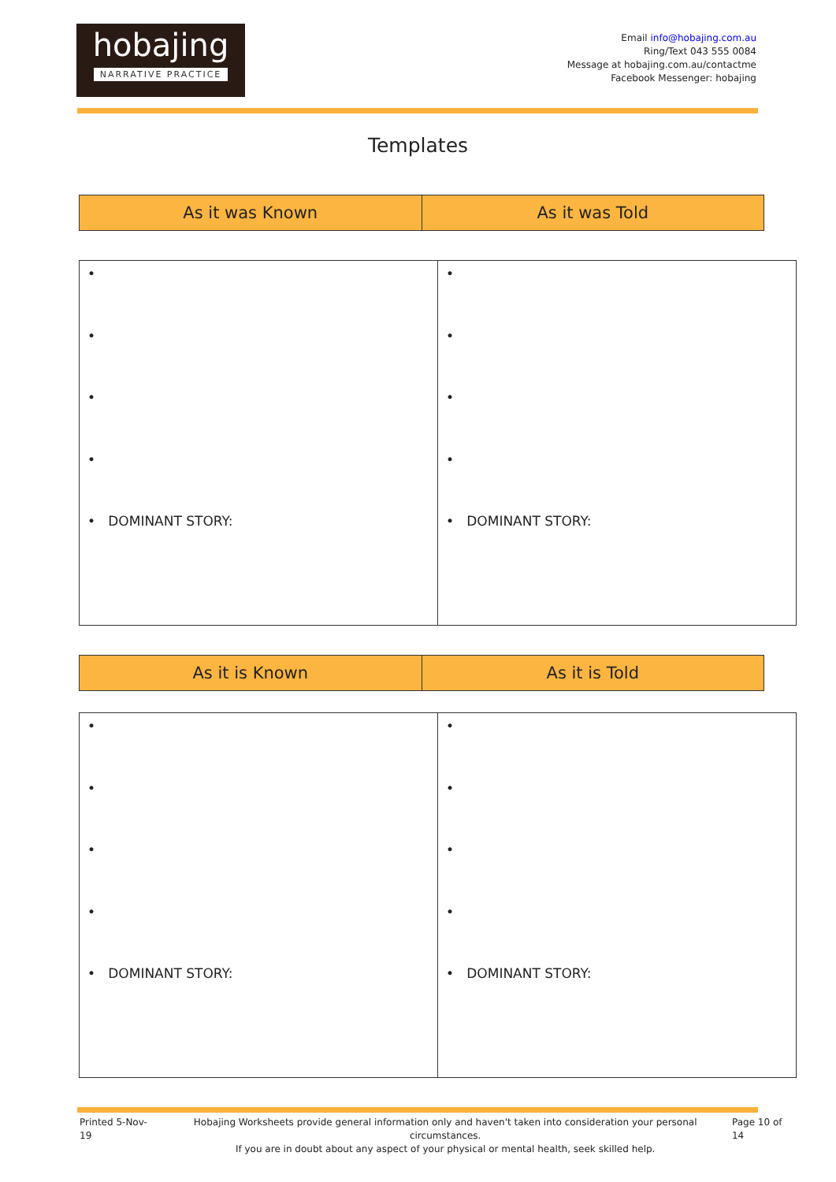hobajing
NARRATIVE PRACTICE
Email info@hobajing.com.au
Ring/Text 043 555 0084
Message at hobajing.com.au/contactme
Facebook Messenger: hobajing
Templates
| As it was Known | As it was Told |
| --- | --- |
| • • • • • DOMINANT STORY: | • • • • • DOMINANT STORY: |
| As it is Known | As it is Told |
| --- | --- |
| • • • • • DOMINANT STORY: | • • • • • DOMINANT STORY: |
Printed 5-Nov-19 Hobajing Worksheets provide general information only and haven't taken into consideration your personal circumstances.
If you are in doubt about any aspect of your physical or mental health, seek skilled help. Page 10 of 14